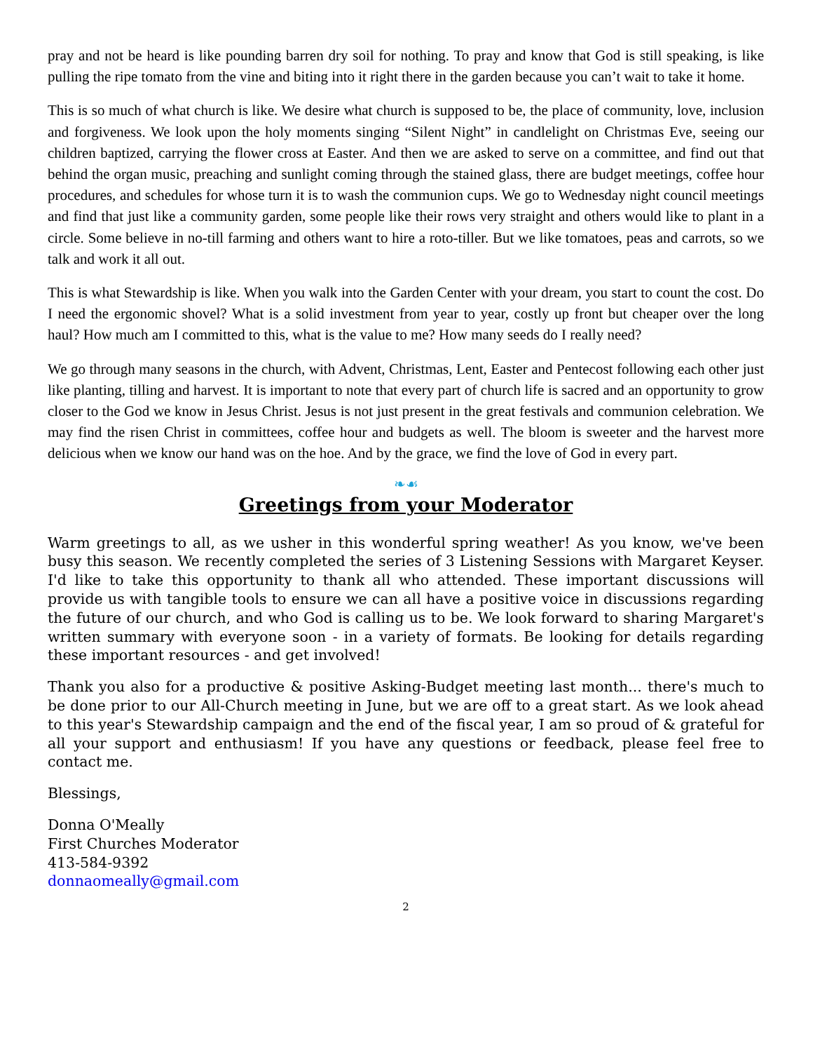pray and not be heard is like pounding barren dry soil for nothing. To pray and know that God is still speaking, is like pulling the ripe tomato from the vine and biting into it right there in the garden because you can’t wait to take it home.
This is so much of what church is like. We desire what church is supposed to be, the place of community, love, inclusion and forgiveness. We look upon the holy moments singing “Silent Night” in candlelight on Christmas Eve, seeing our children baptized, carrying the flower cross at Easter. And then we are asked to serve on a committee, and find out that behind the organ music, preaching and sunlight coming through the stained glass, there are budget meetings, coffee hour procedures, and schedules for whose turn it is to wash the communion cups. We go to Wednesday night council meetings and find that just like a community garden, some people like their rows very straight and others would like to plant in a circle. Some believe in no-till farming and others want to hire a roto-tiller. But we like tomatoes, peas and carrots, so we talk and work it all out.
This is what Stewardship is like. When you walk into the Garden Center with your dream, you start to count the cost. Do I need the ergonomic shovel? What is a solid investment from year to year, costly up front but cheaper over the long haul? How much am I committed to this, what is the value to me? How many seeds do I really need?
We go through many seasons in the church, with Advent, Christmas, Lent, Easter and Pentecost following each other just like planting, tilling and harvest. It is important to note that every part of church life is sacred and an opportunity to grow closer to the God we know in Jesus Christ. Jesus is not just present in the great festivals and communion celebration. We may find the risen Christ in committees, coffee hour and budgets as well. The bloom is sweeter and the harvest more delicious when we know our hand was on the hoe. And by the grace, we find the love of God in every part.
❧☙
Greetings from your Moderator
Warm greetings to all, as we usher in this wonderful spring weather! As you know, we've been busy this season. We recently completed the series of 3 Listening Sessions with Margaret Keyser. I'd like to take this opportunity to thank all who attended. These important discussions will provide us with tangible tools to ensure we can all have a positive voice in discussions regarding the future of our church, and who God is calling us to be. We look forward to sharing Margaret's written summary with everyone soon - in a variety of formats. Be looking for details regarding these important resources - and get involved!
Thank you also for a productive & positive Asking-Budget meeting last month... there's much to be done prior to our All-Church meeting in June, but we are off to a great start. As we look ahead to this year's Stewardship campaign and the end of the fiscal year, I am so proud of & grateful for all your support and enthusiasm! If you have any questions or feedback, please feel free to contact me.
Blessings,
Donna O'Meally
First Churches Moderator
413-584-9392
donnaomeally@gmail.com
2